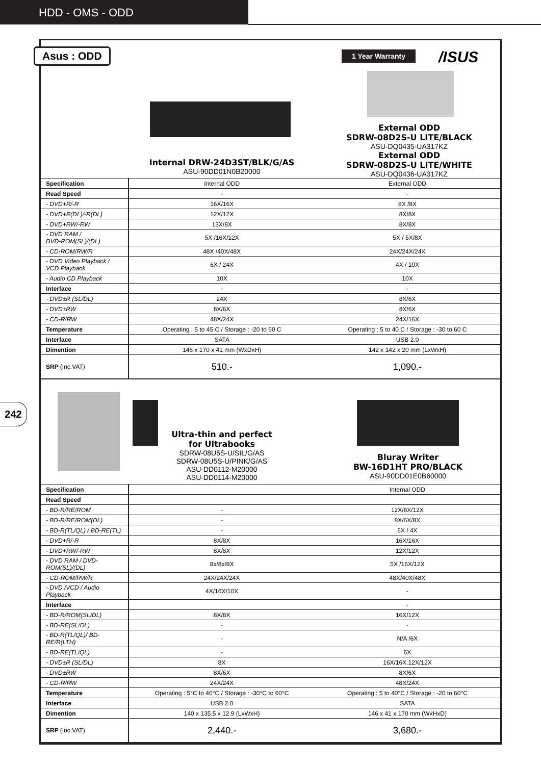HDD - OMS - ODD
242
Asus : ODD 1 Year Warranty /ISUS
Internal DRW-24D3ST/BLK/G/AS
ASU-90DD01N0B20000
External ODD
SDRW-08D2S-U LITE/BLACK
ASU-DQ0435-UA317KZ
External ODD
SDRW-08D2S-U LITE/WHITE
ASU-DQ0436-UA317KZ
| Specification | Internal ODD | External ODD |
| Read Speed | - | - |
| - DVD+R/-R | 16X/16X | 8X /8X |
| - DVD+R(DL)/-R(DL) | 12X/12X | 8X/8X |
| - DVD+RW/-RW | 13X/8X | 8X/8X |
| - DVD RAM / DVD-ROM(SL)/(DL) | 5X /16X/12X | 5X / 5X/8X |
| - CD-ROM/RW/R | 48X /40X/48X | 24X/24X/24X |
| - DVD Video Playback / VCD Playback | 6X / 24X | 4X / 10X |
| - Audio CD Playback | 10X | 10X |
| Interface | - | - |
| - DVD±R (SL/DL) | 24X | 8X/6X |
| - DVD±RW | 8X/6X | 8X/6X |
| - CD-R/RW | 48X/24X | 24X/16X |
| Temperature | Operating : 5 to 45 C / Storage : -20 to 60 C | Operating : 5 to 40 C / Storage : -30 to 60 C |
| Interface | SATA | USB 2.0 |
| Dimention | 146 x 170 x 41 mm (WxDxH) | 142 x 142 x 20 mm (LxWxH) |
| SRP (Inc.VAT) | 510.- | 1,090.- |
Ultra-thin and perfect
for Ultrabooks
SDRW-08U5S-U/SIL/G/AS
SDRW-08U5S-U/PINK/G/AS
ASU-DD0112-M20000
ASU-DD0114-M20000
Bluray Writer
BW-16D1HT PRO/BLACK
ASU-90DD01E0B60000
| Specification | | Internal ODD |
| Read Speed | | |
| - BD-R/RE/ROM | - | 12X/8X/12X |
| - BD-R/RE/ROM(DL) | - | 8X/6X/8X |
| - BD-R(TL/QL) / BD-RE(TL) | - | 6X / 4X |
| - DVD+R/-R | 8X/8X | 16X/16X |
| - DVD+RW/-RW | 8X/8X | 12X/12X |
| - DVD RAM / DVD-ROM(SL)/(DL) | 8x/8x/8X | 5X /16X/12X |
| - CD-ROM/RW/R | 24X/24X/24X | 48X/40X/48X |
| - DVD /VCD / Audio Playback | 4X/16X/10X | - |
| Interface | | - |
| - BD-R/ROM(SL/DL) | 8X/8X | 16X/12X |
| - BD-RE(SL/DL) | - | - |
| - BD-R(TL/QL)/ BD-RE/R(LTH) | - | N/A /6X |
| - BD-RE(TL/QL) | - | 6X |
| - DVD±R (SL/DL) | 8X | 16X/16X.12X/12X |
| - DVD±RW | 8X/6X | 8X/6X |
| - CD-R/RW | 24X/24X | 48X/24X |
| Temperature | Operating : 5°C to 40°C / Storage : -30°C to 60°C | Operating : 5 to 40°C / Storage : -20 to 60°C |
| Interface | USB 2.0 | SATA |
| Dimention | 140 x 135.5 x 12.9 (LxWxH) | 146 x 41 x 170 mm (WxHxD) |
| SRP (Inc.VAT) | 2,440.- | 3,680.- |